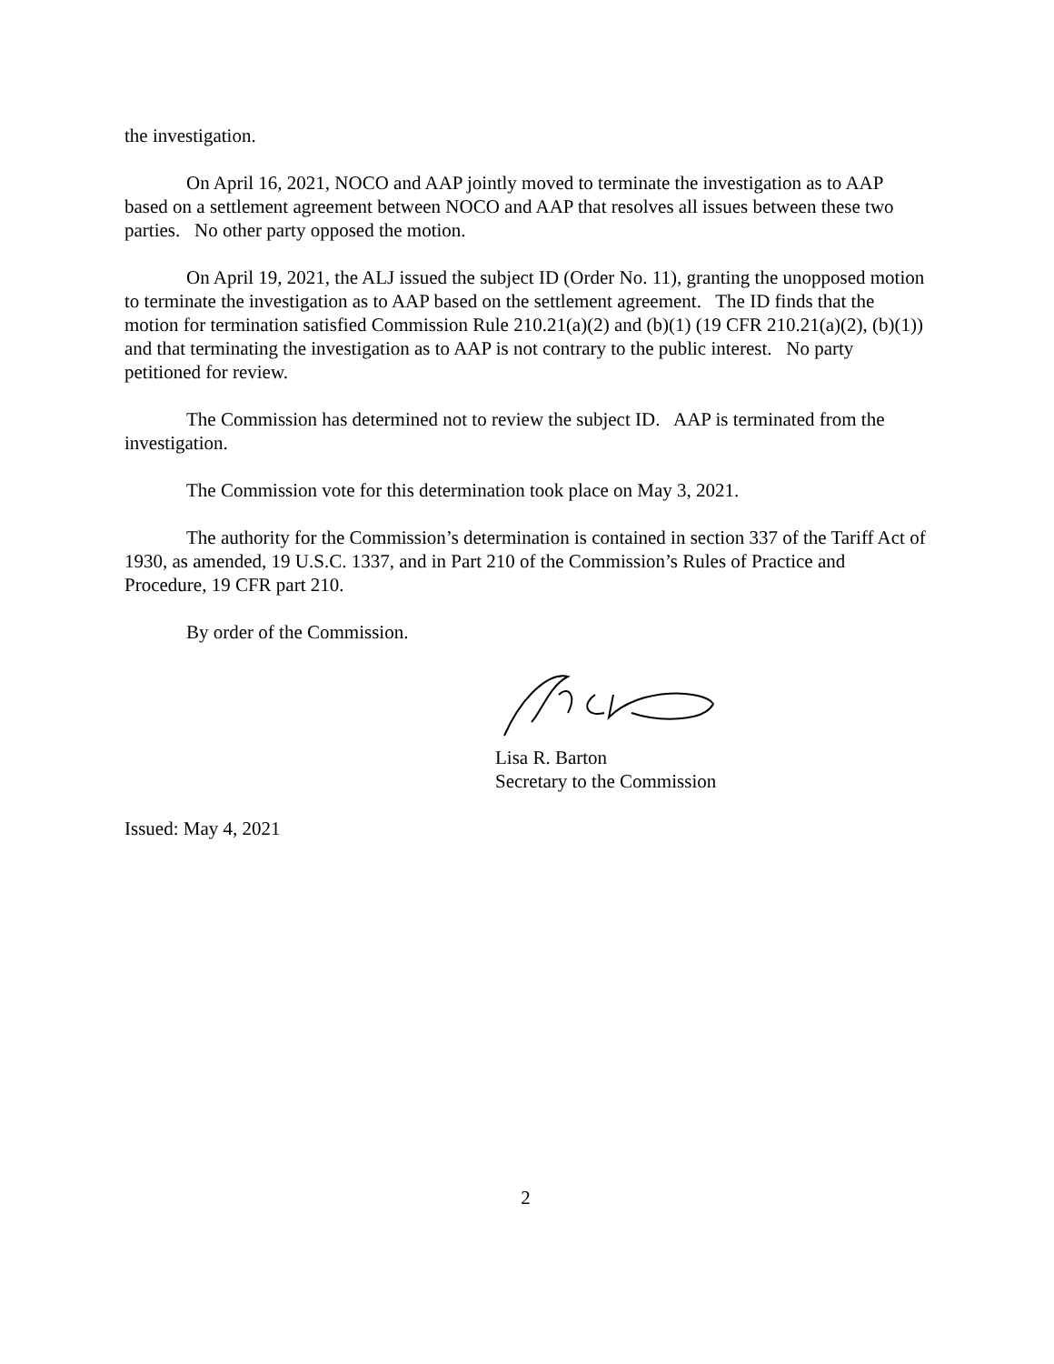the investigation.
On April 16, 2021, NOCO and AAP jointly moved to terminate the investigation as to AAP based on a settlement agreement between NOCO and AAP that resolves all issues between these two parties. No other party opposed the motion.
On April 19, 2021, the ALJ issued the subject ID (Order No. 11), granting the unopposed motion to terminate the investigation as to AAP based on the settlement agreement. The ID finds that the motion for termination satisfied Commission Rule 210.21(a)(2) and (b)(1) (19 CFR 210.21(a)(2), (b)(1)) and that terminating the investigation as to AAP is not contrary to the public interest. No party petitioned for review.
The Commission has determined not to review the subject ID. AAP is terminated from the investigation.
The Commission vote for this determination took place on May 3, 2021.
The authority for the Commission’s determination is contained in section 337 of the Tariff Act of 1930, as amended, 19 U.S.C. 1337, and in Part 210 of the Commission’s Rules of Practice and Procedure, 19 CFR part 210.
By order of the Commission.
Lisa R. Barton
Secretary to the Commission
Issued: May 4, 2021
2